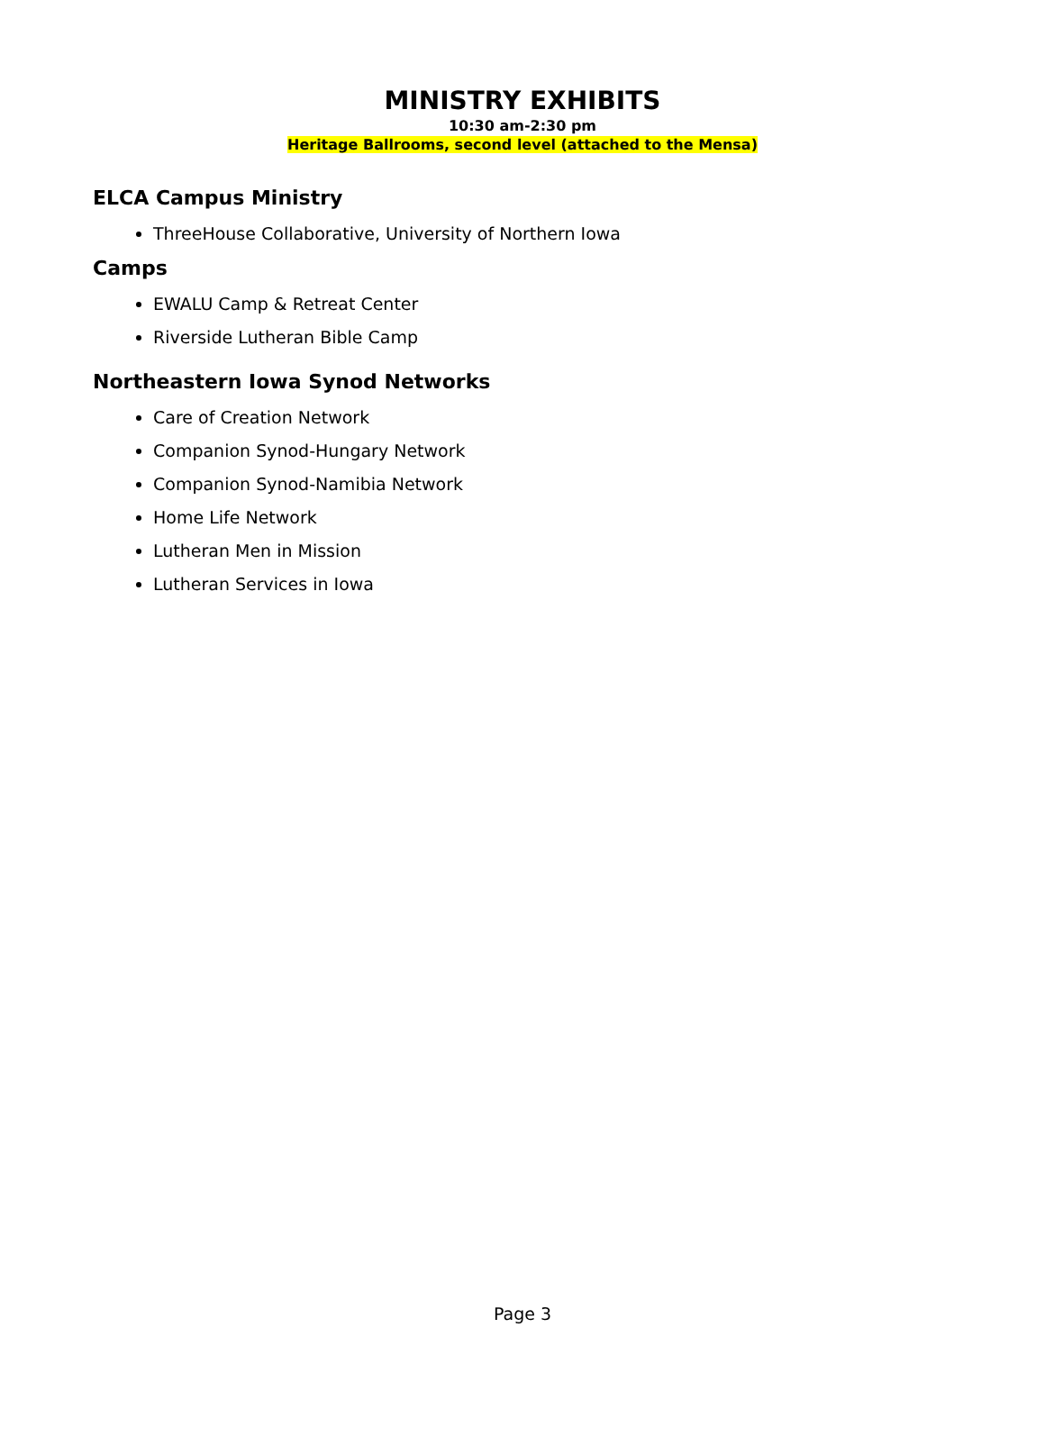MINISTRY EXHIBITS
10:30 am-2:30 pm
Heritage Ballrooms, second level (attached to the Mensa)
ELCA Campus Ministry
ThreeHouse Collaborative, University of Northern Iowa
Camps
EWALU Camp & Retreat Center
Riverside Lutheran Bible Camp
Northeastern Iowa Synod Networks
Care of Creation Network
Companion Synod-Hungary Network
Companion Synod-Namibia Network
Home Life Network
Lutheran Men in Mission
Lutheran Services in Iowa
Page 3